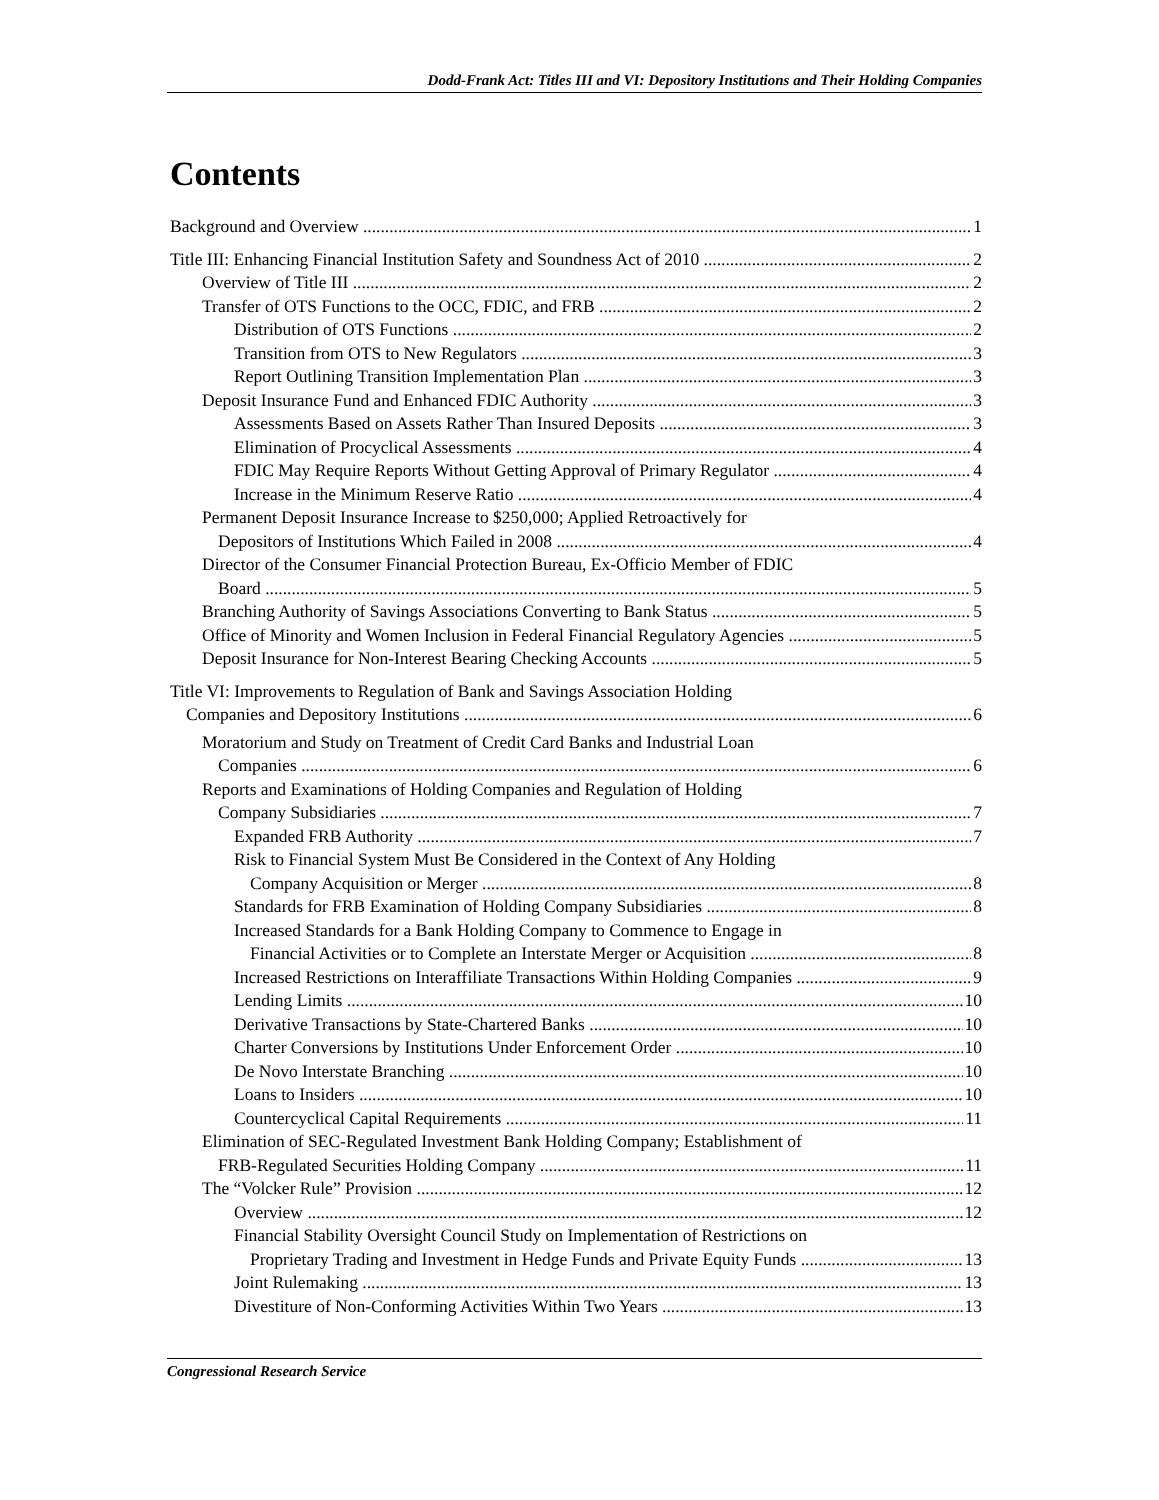Dodd-Frank Act: Titles III and VI: Depository Institutions and Their Holding Companies
Contents
Background and Overview 1
Title III: Enhancing Financial Institution Safety and Soundness Act of 2010 2
Overview of Title III 2
Transfer of OTS Functions to the OCC, FDIC, and FRB 2
Distribution of OTS Functions 2
Transition from OTS to New Regulators 3
Report Outlining Transition Implementation Plan 3
Deposit Insurance Fund and Enhanced FDIC Authority 3
Assessments Based on Assets Rather Than Insured Deposits 3
Elimination of Procyclical Assessments 4
FDIC May Require Reports Without Getting Approval of Primary Regulator 4
Increase in the Minimum Reserve Ratio 4
Permanent Deposit Insurance Increase to $250,000; Applied Retroactively for
Depositors of Institutions Which Failed in 2008 4
Director of the Consumer Financial Protection Bureau, Ex-Officio Member of FDIC
Board 5
Branching Authority of Savings Associations Converting to Bank Status 5
Office of Minority and Women Inclusion in Federal Financial Regulatory Agencies 5
Deposit Insurance for Non-Interest Bearing Checking Accounts 5
Title VI: Improvements to Regulation of Bank and Savings Association Holding
Companies and Depository Institutions 6
Moratorium and Study on Treatment of Credit Card Banks and Industrial Loan
Companies 6
Reports and Examinations of Holding Companies and Regulation of Holding
Company Subsidiaries 7
Expanded FRB Authority 7
Risk to Financial System Must Be Considered in the Context of Any Holding
Company Acquisition or Merger 8
Standards for FRB Examination of Holding Company Subsidiaries 8
Increased Standards for a Bank Holding Company to Commence to Engage in
Financial Activities or to Complete an Interstate Merger or Acquisition 8
Increased Restrictions on Interaffiliate Transactions Within Holding Companies 9
Lending Limits 10
Derivative Transactions by State-Chartered Banks 10
Charter Conversions by Institutions Under Enforcement Order 10
De Novo Interstate Branching 10
Loans to Insiders 10
Countercyclical Capital Requirements 11
Elimination of SEC-Regulated Investment Bank Holding Company; Establishment of
FRB-Regulated Securities Holding Company 11
The “Volcker Rule” Provision 12
Overview 12
Financial Stability Oversight Council Study on Implementation of Restrictions on
Proprietary Trading and Investment in Hedge Funds and Private Equity Funds 13
Joint Rulemaking 13
Divestiture of Non-Conforming Activities Within Two Years 13
Congressional Research Service